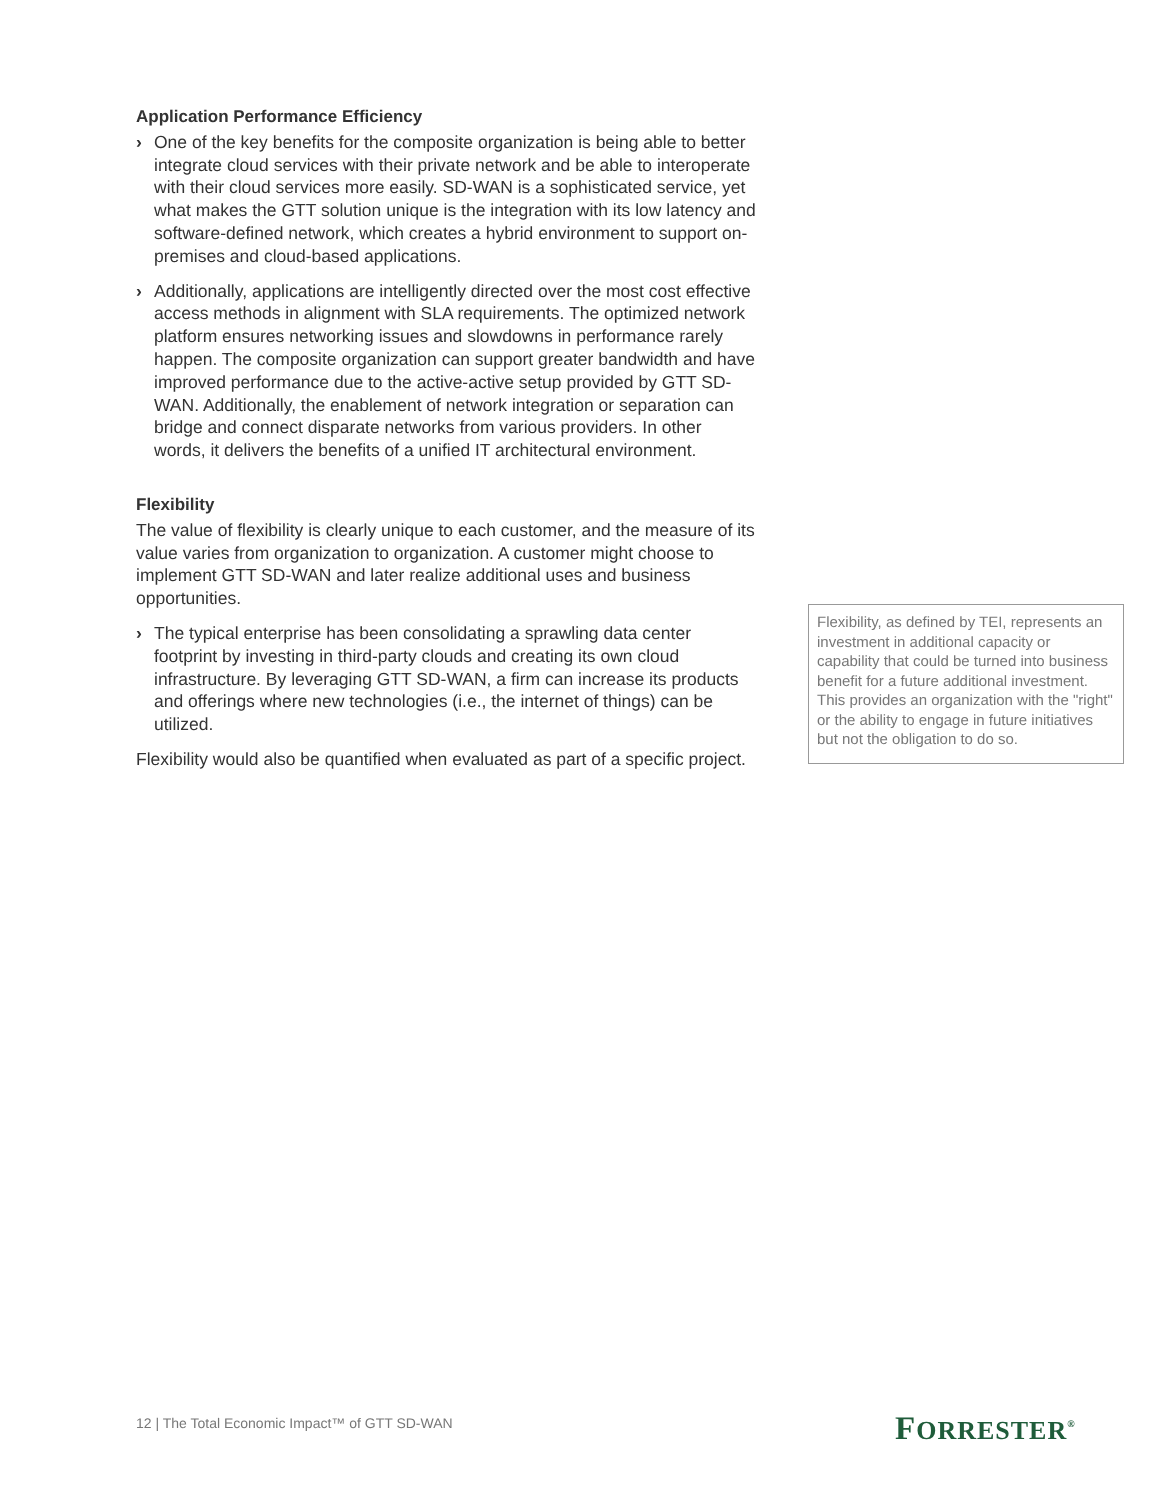Application Performance Efficiency
› One of the key benefits for the composite organization is being able to better integrate cloud services with their private network and be able to interoperate with their cloud services more easily. SD-WAN is a sophisticated service, yet what makes the GTT solution unique is the integration with its low latency and software-defined network, which creates a hybrid environment to support on-premises and cloud-based applications.
› Additionally, applications are intelligently directed over the most cost effective access methods in alignment with SLA requirements. The optimized network platform ensures networking issues and slowdowns in performance rarely happen. The composite organization can support greater bandwidth and have improved performance due to the active-active setup provided by GTT SD-WAN. Additionally, the enablement of network integration or separation can bridge and connect disparate networks from various providers. In other words, it delivers the benefits of a unified IT architectural environment.
Flexibility
The value of flexibility is clearly unique to each customer, and the measure of its value varies from organization to organization. A customer might choose to implement GTT SD-WAN and later realize additional uses and business opportunities.
› The typical enterprise has been consolidating a sprawling data center footprint by investing in third-party clouds and creating its own cloud infrastructure. By leveraging GTT SD-WAN, a firm can increase its products and offerings where new technologies (i.e., the internet of things) can be utilized.
Flexibility would also be quantified when evaluated as part of a specific project.
Flexibility, as defined by TEI, represents an investment in additional capacity or capability that could be turned into business benefit for a future additional investment. This provides an organization with the "right" or the ability to engage in future initiatives but not the obligation to do so.
12 | The Total Economic Impact™ of GTT SD-WAN
FORRESTER<sup>®</sup>